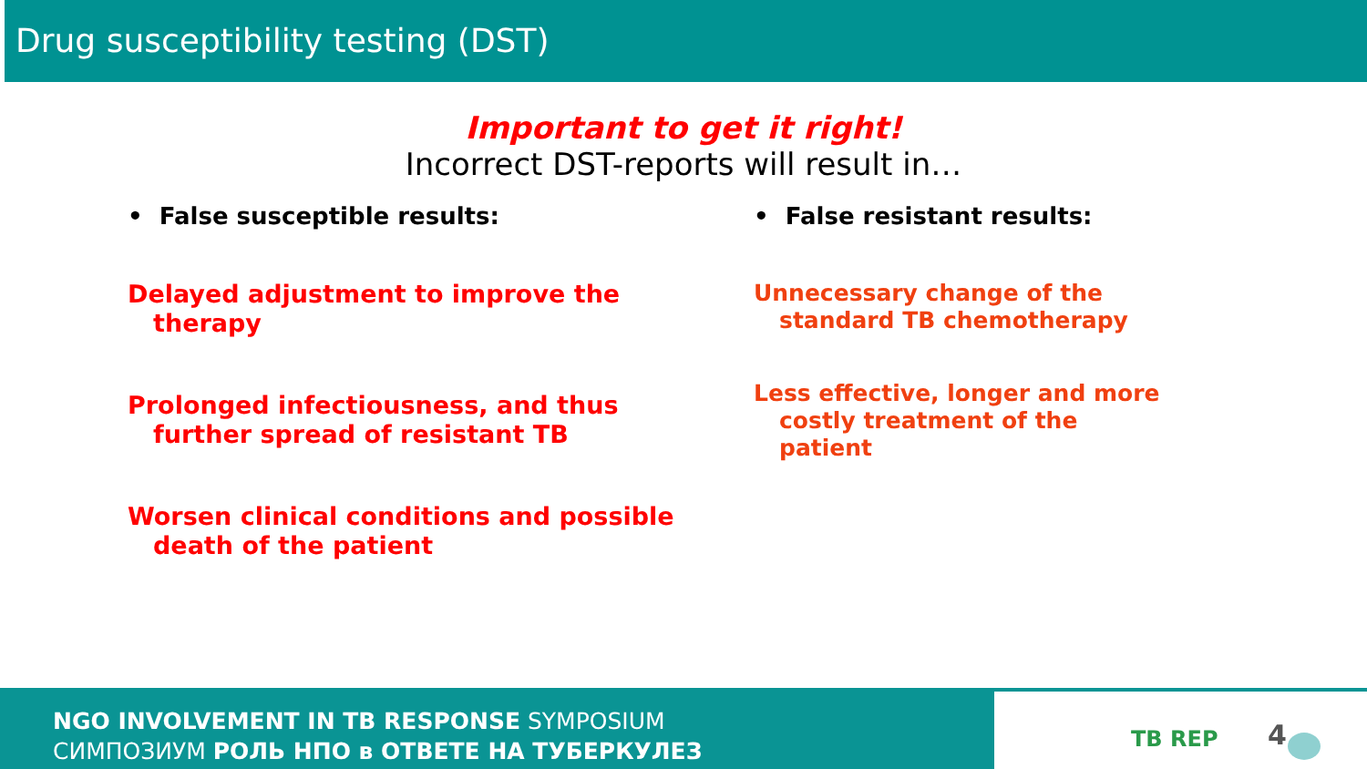Drug susceptibility testing (DST)
Important to get it right!
Incorrect DST-reports will result in…
• False susceptible results:
Delayed adjustment to improve the therapy
Prolonged infectiousness, and thus further spread of resistant TB
Worsen clinical conditions and possible death of the patient
• False resistant results:
Unnecessary change of the standard TB chemotherapy
Less effective, longer and more costly treatment of the patient
NGO INVOLVEMENT IN TB RESPONSE SYMPOSIUM
СИМПОЗИУМ РОЛЬ НПО в ОТВЕТЕ НА ТУБЕРКУЛЕЗ
TB REP 4